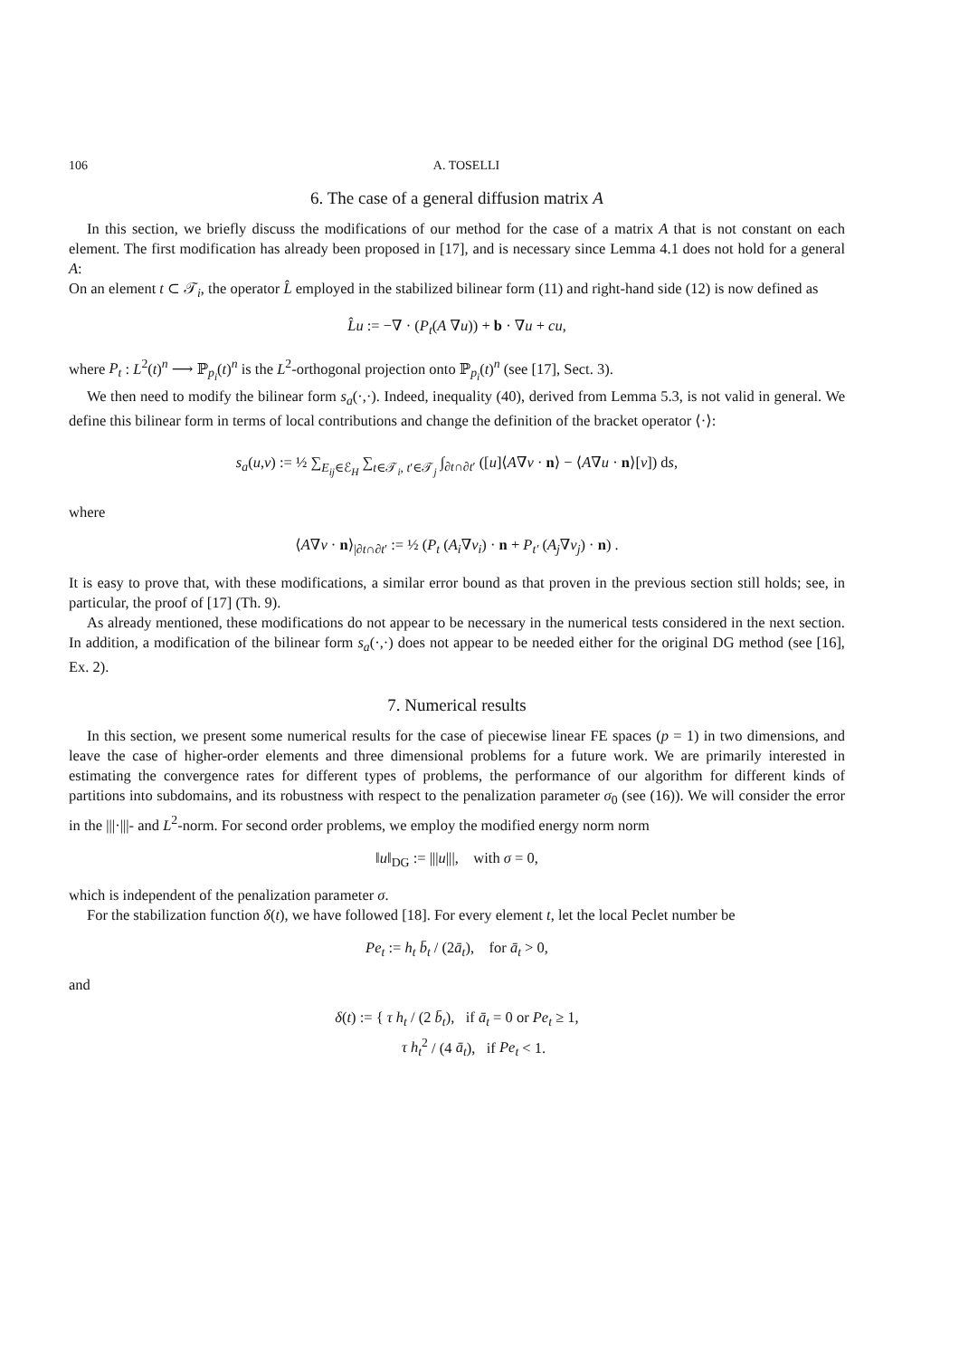106 A. TOSELLI
6. The case of a general diffusion matrix A
In this section, we briefly discuss the modifications of our method for the case of a matrix A that is not constant on each element. The first modification has already been proposed in [17], and is necessary since Lemma 4.1 does not hold for a general A:
On an element t ⊂ 𝒯<sub>i</sub>, the operator L̂ employed in the stabilized bilinear form (11) and right-hand side (12) is now defined as
L̂u := −∇ · (P<sub>t</sub>(A ∇u)) + b · ∇u + cu,
where P<sub>t</sub> : L<sup>2</sup>(t)<sup>n</sup> ⟶ ℙ<sub>p<sub>i</sub></sub>(t)<sup>n</sup> is the L<sup>2</sup>-orthogonal projection onto ℙ<sub>p<sub>i</sub></sub>(t)<sup>n</sup> (see [17], Sect. 3).
We then need to modify the bilinear form s<sub>a</sub>(·,·). Indeed, inequality (40), derived from Lemma 5.3, is not valid in general. We define this bilinear form in terms of local contributions and change the definition of the bracket operator ⟨·⟩:
s<sub>a</sub>(u,v) := ½ ∑<sub>E<sub>ij</sub>∈ℰ<sub>H</sub></sub> ∑<sub>t∈𝒯<sub>i</sub>, t′∈𝒯<sub>j</sub></sub> ∫<sub>∂t∩∂t′</sub> ([u]⟨A∇v · n⟩ − ⟨A∇u · n⟩[v]) ds,
where
⟨A∇v · n⟩<sub>|∂t∩∂t′</sub> := ½ (P<sub>t</sub> (A<sub>i</sub>∇v<sub>i</sub>) · n + P<sub>t′</sub> (A<sub>j</sub>∇v<sub>j</sub>) · n) .
It is easy to prove that, with these modifications, a similar error bound as that proven in the previous section still holds; see, in particular, the proof of [17] (Th. 9).
As already mentioned, these modifications do not appear to be necessary in the numerical tests considered in the next section. In addition, a modification of the bilinear form s<sub>a</sub>(·,·) does not appear to be needed either for the original DG method (see [16], Ex. 2).
7. Numerical results
In this section, we present some numerical results for the case of piecewise linear FE spaces (p = 1) in two dimensions, and leave the case of higher-order elements and three dimensional problems for a future work. We are primarily interested in estimating the convergence rates for different types of problems, the performance of our algorithm for different kinds of partitions into subdomains, and its robustness with respect to the penalization parameter σ<sub>0</sub> (see (16)). We will consider the error in the |||·|||- and L<sup>2</sup>-norm. For second order problems, we employ the modified energy norm norm
‖u‖<sub>DG</sub> := |||u|||, with σ = 0,
which is independent of the penalization parameter σ.
For the stabilization function δ(t), we have followed [18]. For every element t, let the local Peclet number be
Pe<sub>t</sub> := h<sub>t</sub> b̄<sub>t</sub> / (2ā<sub>t</sub>), for ā<sub>t</sub> > 0,
and
δ(t) := { τ h<sub>t</sub> / (2 b̄<sub>t</sub>), if ā<sub>t</sub> = 0 or Pe<sub>t</sub> ≥ 1,
τ h<sub>t</sub><sup>2</sup> / (4 ā<sub>t</sub>), if Pe<sub>t</sub> < 1.